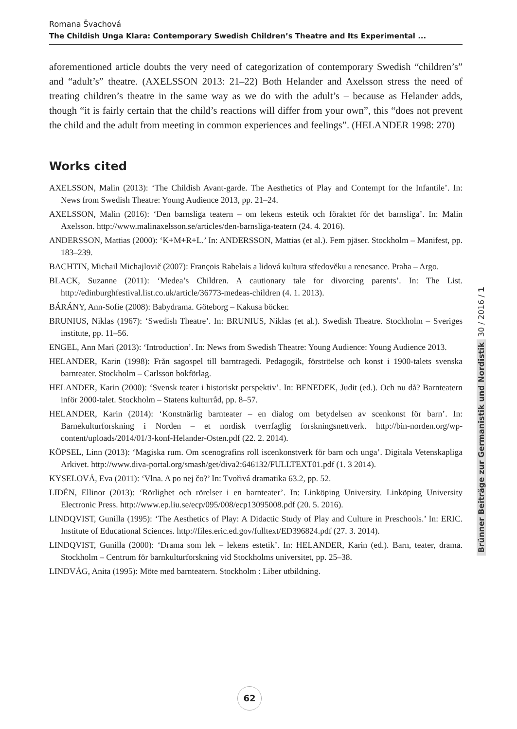Romana Švachová
The Childish Unga Klara: Contemporary Swedish Children’s Theatre and Its Experimental ...
aforementioned article doubts the very need of categorization of contemporary Swedish “children’s” and “adult’s” theatre. (AXELSSON 2013: 21–22) Both Helander and Axelsson stress the need of treating children’s theatre in the same way as we do with the adult’s – because as Helander adds, though “it is fairly certain that the child’s reactions will differ from your own”, this “does not prevent the child and the adult from meeting in common experiences and feelings”. (HELANDER 1998: 270)
Works cited
AXELSSON, Malin (2013): ‘The Childish Avant-garde. The Aesthetics of Play and Contempt for the Infantile’. In: News from Swedish Theatre: Young Audience 2013, pp. 21–24.
AXELSSON, Malin (2016): ‘Den barnsliga teatern – om lekens estetik och föraktet för det barnsliga’. In: Malin Axelsson. http://www.malinaxelsson.se/articles/den-barnsliga-teatern (24. 4. 2016).
ANDERSSON, Mattias (2000): ‘K+M+R+L.’ In: ANDERSSON, Mattias (et al.). Fem pjäser. Stockholm – Manifest, pp. 183–239.
BACHTIN, Michail Michajlovič (2007): François Rabelais a lidová kultura středověku a renesance. Praha – Argo.
BLACK, Suzanne (2011): ‘Medea’s Children. A cautionary tale for divorcing parents’. In: The List. http://edinburghfestival.list.co.uk/article/36773-medeas-children (4. 1. 2013).
BÁRÁNY, Ann-Sofie (2008): Babydrama. Göteborg – Kakusa böcker.
BRUNIUS, Niklas (1967): ‘Swedish Theatre’. In: BRUNIUS, Niklas (et al.). Swedish Theatre. Stockholm – Sveriges institute, pp. 11–56.
ENGEL, Ann Mari (2013): ‘Introduction’. In: News from Swedish Theatre: Young Audience: Young Audience 2013.
HELANDER, Karin (1998): Från sagospel till barntragedi. Pedagogik, förströelse och konst i 1900-talets svenska barnteater. Stockholm – Carlsson bokförlag.
HELANDER, Karin (2000): ‘Svensk teater i historiskt perspektiv’. In: BENEDEK, Judit (ed.). Och nu då? Barnteatern inför 2000-talet. Stockholm – Statens kulturråd, pp. 8–57.
HELANDER, Karin (2014): ‘Konstnärlig barnteater – en dialog om betydelsen av scenkonst för barn’. In: Barnekulturforskning i Norden – et nordisk tverrfaglig forskningsnettverk. http://bin-norden.org/wp-content/uploads/2014/01/3-konf-Helander-Osten.pdf (22. 2. 2014).
KÖPSEL, Linn (2013): ‘Magiska rum. Om scenografins roll iscenkonstverk för barn och unga’. Digitala Vetenskapliga Arkivet. http://www.diva-portal.org/smash/get/diva2:646132/FULLTEXT01.pdf (1. 3 2014).
KYSELOVÁ, Eva (2011): ‘Vlna. A po nej čo?’ In: Tvořivá dramatika 63.2, pp. 52.
LIDÉN, Ellinor (2013): ‘Rörlighet och rörelser i en barnteater’. In: Linköping University. Linköping University Electronic Press. http://www.ep.liu.se/ecp/095/008/ecp13095008.pdf (20. 5. 2016).
LINDQVIST, Gunilla (1995): ‘The Aesthetics of Play: A Didactic Study of Play and Culture in Preschools.’ In: ERIC. Institute of Educational Sciences. http://files.eric.ed.gov/fulltext/ED396824.pdf (27. 3. 2014).
LINDQVIST, Gunilla (2000): ‘Drama som lek – lekens estetik’. In: HELANDER, Karin (ed.). Barn, teater, drama. Stockholm – Centrum för barnkulturforskning vid Stockholms universitet, pp. 25–38.
LINDVÅG, Anita (1995): Möte med barnteatern. Stockholm : Liber utbildning.
Brünner Beiträge zur Germanistik und Nordistik 30 / 2016 / 1
62